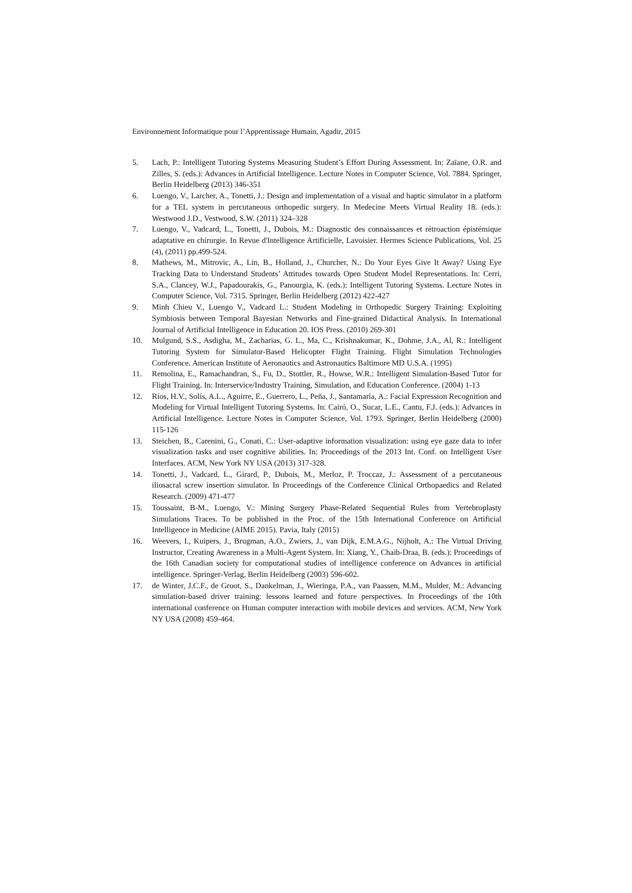Environnement Informatique pour l’Apprentissage Humain, Agadir, 2015
5. Lach, P.: Intelligent Tutoring Systems Measuring Student’s Effort During Assessment. In: Zaïane, O.R. and Zilles, S. (eds.): Advances in Artificial Intelligence. Lecture Notes in Computer Science, Vol. 7884. Springer, Berlin Heidelberg (2013) 346-351
6. Luengo, V., Larcher, A., Tonetti, J.: Design and implementation of a visual and haptic simulator in a platform for a TEL system in percutaneous orthopedic surgery. In Medecine Meets Virtual Reality 18. (eds.): Westwood J.D., Vestwood, S.W. (2011) 324–328
7. Luengo, V., Vadcard, L., Tonetti, J., Dubois, M.: Diagnostic des connaissances et rétroaction épistémique adaptative en chirurgie. In Revue d'Intelligence Artificielle, Lavoisier. Hermes Science Publications, Vol. 25 (4), (2011) pp.499-524.
8. Mathews, M., Mitrovic, A., Lin, B., Holland, J., Churcher, N.: Do Your Eyes Give It Away? Using Eye Tracking Data to Understand Students’ Attitudes towards Open Student Model Representations. In: Cerri, S.A., Clancey, W.J., Papadourakis, G., Panourgia, K. (eds.): Intelligent Tutoring Systems. Lecture Notes in Computer Science, Vol. 7315. Springer, Berlin Heidelberg (2012) 422-427
9. Minh Chieu V., Luengo V., Vadcard L.: Student Modeling in Orthopedic Surgery Training: Exploiting Symbiosis between Temporal Bayesian Networks and Fine-grained Didactical Analysis. In International Journal of Artificial Intelligence in Education 20. IOS Press. (2010) 269-301
10. Mulgund, S.S., Asdigha, M., Zacharias, G. L., Ma, C., Krishnakumar, K., Dohme, J.A., Al, R.: Intelligent Tutoring System for Simulator-Based Helicopter Flight Training. Flight Simulation Technologies Conference. American Institute of Aeronautics and Astronautics Baltimore MD U.S.A. (1995)
11. Remolina, E., Ramachandran, S., Fu, D., Stottler, R., Howse, W.R.: Intelligent Simulation-Based Tutor for Flight Training. In: Interservice/Industry Training, Simulation, and Education Conference. (2004) 1-13
12. Ríos, H.V., Solís, A.L., Aguirre, E., Guerrero, L., Peña, J., Santamaría, A.: Facial Expression Recognition and Modeling for Virtual Intelligent Tutoring Systems. In: Cairó, O., Sucar, L.E., Cantu, F.J. (eds.): Advances in Artificial Intelligence. Lecture Notes in Computer Science, Vol. 1793. Springer, Berlin Heidelberg (2000) 115-126
13. Steichen, B., Carenini, G., Conati, C.: User-adaptive information visualization: using eye gaze data to infer visualization tasks and user cognitive abilities. In: Proceedings of the 2013 Int. Conf. on Intelligent User Interfaces. ACM, New York NY USA (2013) 317-328.
14. Tonetti, J., Vadcard, L., Girard, P., Dubois, M., Merloz, P. Troccaz, J.: Assessment of a percutaneous iliosacral screw insertion simulator. In Proceedings of the Conference Clinical Orthopaedics and Related Research. (2009) 471-477
15. Toussaint, B-M., Luengo, V.: Mining Surgery Phase-Related Sequential Rules from Vertebroplasty Simulations Traces. To be published in the Proc. of the 15th International Conference on Artificial Intelligence in Medicine (AIME 2015). Pavia, Italy (2015)
16. Weevers, I., Kuipers, J., Brugman, A.O., Zwiers, J., van Dijk, E.M.A.G., Nijholt, A.: The Virtual Driving Instructor, Creating Awareness in a Multi-Agent System. In: Xiang, Y., Chaib-Draa, B. (eds.): Proceedings of the 16th Canadian society for computational studies of intelligence conference on Advances in artificial intelligence. Springer-Verlag, Berlin Heidelberg (2003) 596-602.
17. de Winter, J.C.F., de Groot, S., Dankelman, J., Wieringa, P.A., van Paassen, M.M., Mulder, M.: Advancing simulation-based driver training: lessons learned and future perspectives. In Proceedings of the 10th international conference on Human computer interaction with mobile devices and services. ACM, New York NY USA (2008) 459-464.